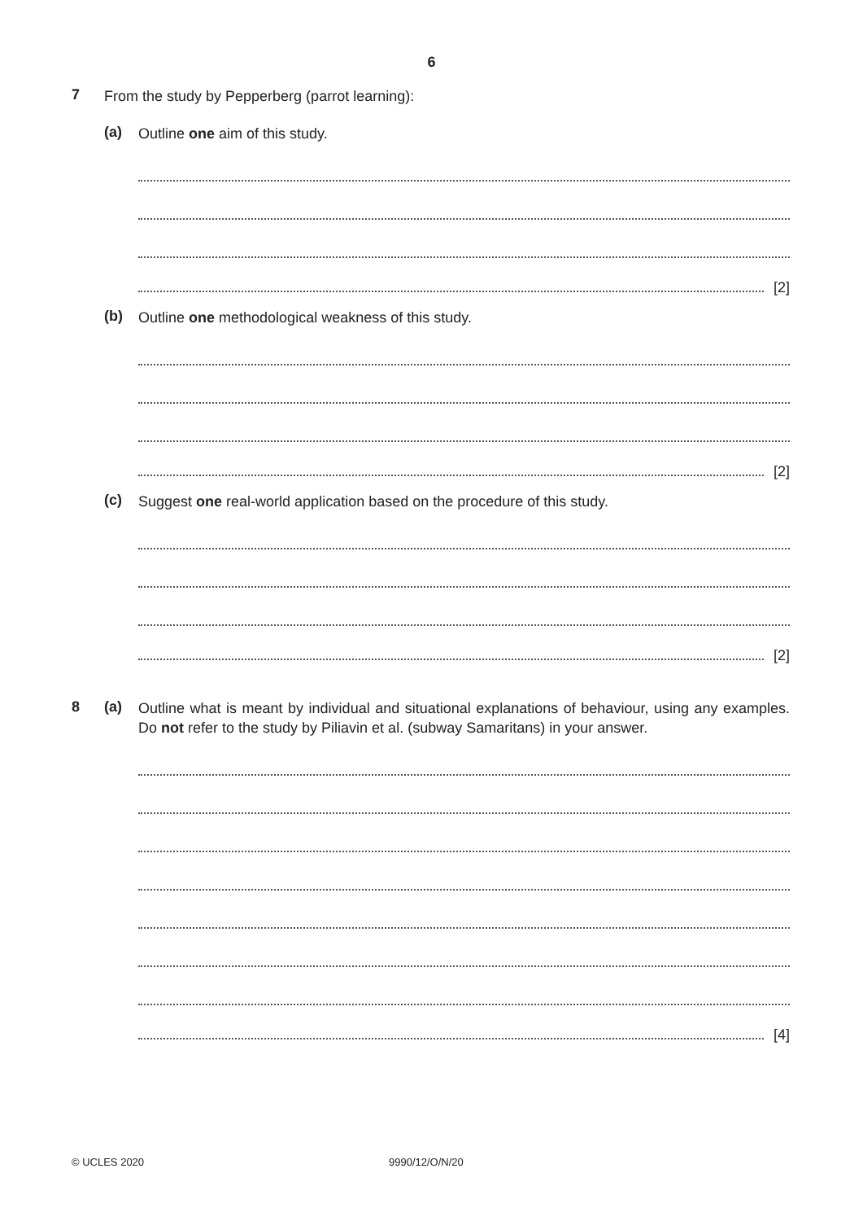6
7
From the study by Pepperberg (parrot learning):
(a)
Outline one aim of this study.
[2]
(b)
Outline one methodological weakness of this study.
[2]
(c)
Suggest one real-world application based on the procedure of this study.
[2]
8 (a)
Outline what is meant by individual and situational explanations of behaviour, using any examples. Do not refer to the study by Piliavin et al. (subway Samaritans) in your answer.
[4]
© UCLES 2020 9990/12/O/N/20